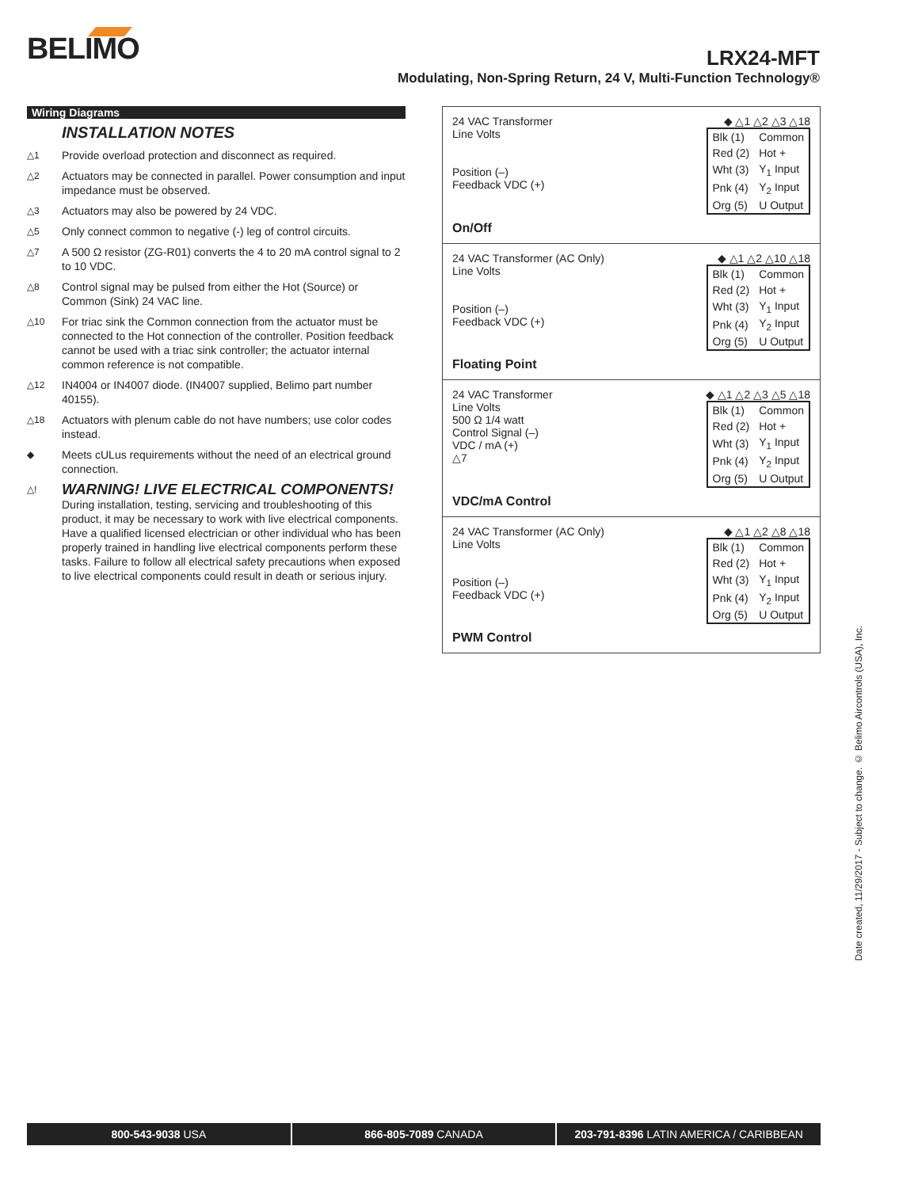BELIMO
LRX24-MFT
Modulating, Non-Spring Return, 24 V, Multi-Function Technology®
Wiring Diagrams
INSTALLATION NOTES
△1 Provide overload protection and disconnect as required.
△2 Actuators may be connected in parallel. Power consumption and input impedance must be observed.
△3 Actuators may also be powered by 24 VDC.
△5 Only connect common to negative (-) leg of control circuits.
△7 A 500 Ω resistor (ZG-R01) converts the 4 to 20 mA control signal to 2 to 10 VDC.
△8 Control signal may be pulsed from either the Hot (Source) or Common (Sink) 24 VAC line.
△10 For triac sink the Common connection from the actuator must be connected to the Hot connection of the controller. Position feedback cannot be used with a triac sink controller; the actuator internal common reference is not compatible.
△12 IN4004 or IN4007 diode. (IN4007 supplied, Belimo part number 40155).
△18 Actuators with plenum cable do not have numbers; use color codes instead.
◆ Meets cULus requirements without the need of an electrical ground connection.
△!
WARNING! LIVE ELECTRICAL COMPONENTS!
During installation, testing, servicing and troubleshooting of this product, it may be necessary to work with live electrical components. Have a qualified licensed electrician or other individual who has been properly trained in handling live electrical components perform these tasks. Failure to follow all electrical safety precautions when exposed to live electrical components could result in death or serious injury.
24 VAC Transformer ◆ △1 △2 △3 △18
Line Volts
Position (–)
Feedback VDC (+)
| Blk (1) | Common |
| Red (2) | Hot + |
| Wht (3) | Y<sub>1</sub> Input |
| Pnk (4) | Y<sub>2</sub> Input |
| Org (5) | U Output |
On/Off
24 VAC Transformer (AC Only) ◆ △1 △2 △10 △18
Line Volts
Position (–)
Feedback VDC (+)
| Blk (1) | Common |
| Red (2) | Hot + |
| Wht (3) | Y<sub>1</sub> Input |
| Pnk (4) | Y<sub>2</sub> Input |
| Org (5) | U Output |
Floating Point
24 VAC Transformer ◆ △1 △2 △3 △5 △18
Line Volts
500 Ω 1/4 watt
Control Signal (–)
VDC / mA (+)
△7
| Blk (1) | Common |
| Red (2) | Hot + |
| Wht (3) | Y<sub>1</sub> Input |
| Pnk (4) | Y<sub>2</sub> Input |
| Org (5) | U Output |
VDC/mA Control
24 VAC Transformer (AC Only) ◆ △1 △2 △8 △18
Line Volts
Position (–)
Feedback VDC (+)
| Blk (1) | Common |
| Red (2) | Hot + |
| Wht (3) | Y<sub>1</sub> Input |
| Pnk (4) | Y<sub>2</sub> Input |
| Org (5) | U Output |
PWM Control
Date created, 11/29/2017 - Subject to change. © Belimo Aircontrols (USA), Inc.
800-543-9038 USA 866-805-7089 CANADA 203-791-8396 LATIN AMERICA / CARIBBEAN